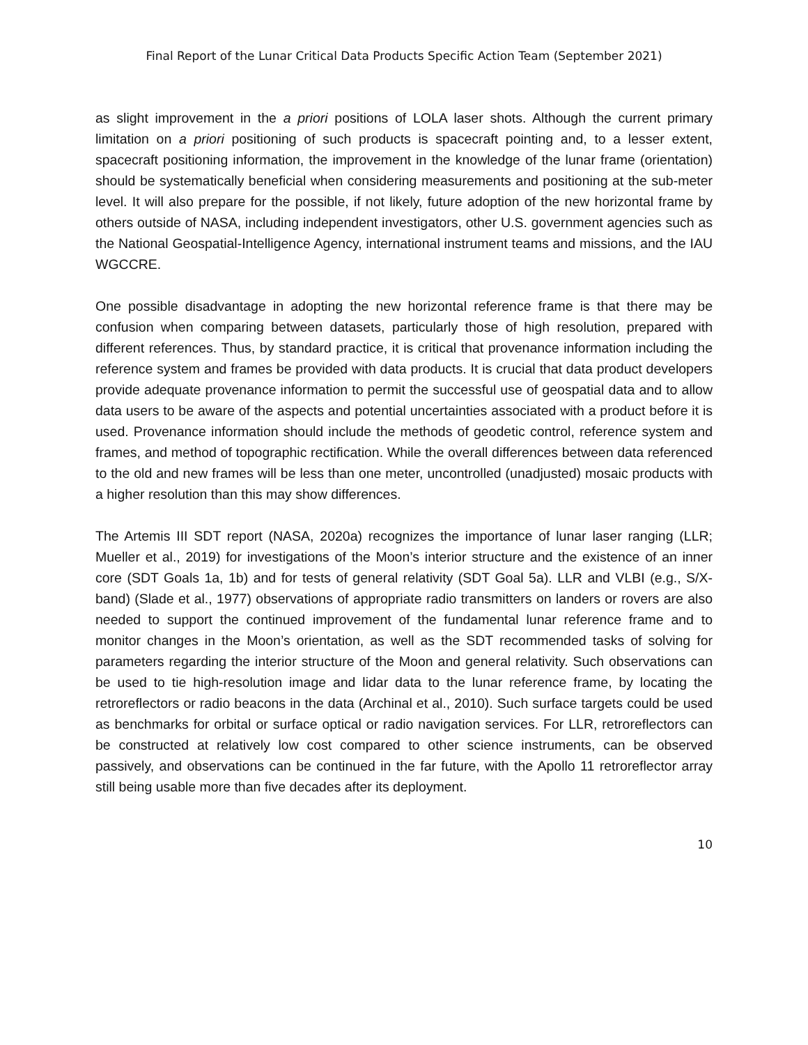Final Report of the Lunar Critical Data Products Specific Action Team (September 2021)
as slight improvement in the a priori positions of LOLA laser shots. Although the current primary limitation on a priori positioning of such products is spacecraft pointing and, to a lesser extent, spacecraft positioning information, the improvement in the knowledge of the lunar frame (orientation) should be systematically beneficial when considering measurements and positioning at the sub-meter level. It will also prepare for the possible, if not likely, future adoption of the new horizontal frame by others outside of NASA, including independent investigators, other U.S. government agencies such as the National Geospatial-Intelligence Agency, international instrument teams and missions, and the IAU WGCCRE.
One possible disadvantage in adopting the new horizontal reference frame is that there may be confusion when comparing between datasets, particularly those of high resolution, prepared with different references. Thus, by standard practice, it is critical that provenance information including the reference system and frames be provided with data products. It is crucial that data product developers provide adequate provenance information to permit the successful use of geospatial data and to allow data users to be aware of the aspects and potential uncertainties associated with a product before it is used. Provenance information should include the methods of geodetic control, reference system and frames, and method of topographic rectification. While the overall differences between data referenced to the old and new frames will be less than one meter, uncontrolled (unadjusted) mosaic products with a higher resolution than this may show differences.
The Artemis III SDT report (NASA, 2020a) recognizes the importance of lunar laser ranging (LLR; Mueller et al., 2019) for investigations of the Moon’s interior structure and the existence of an inner core (SDT Goals 1a, 1b) and for tests of general relativity (SDT Goal 5a). LLR and VLBI (e.g., S/X-band) (Slade et al., 1977) observations of appropriate radio transmitters on landers or rovers are also needed to support the continued improvement of the fundamental lunar reference frame and to monitor changes in the Moon’s orientation, as well as the SDT recommended tasks of solving for parameters regarding the interior structure of the Moon and general relativity. Such observations can be used to tie high-resolution image and lidar data to the lunar reference frame, by locating the retroreflectors or radio beacons in the data (Archinal et al., 2010). Such surface targets could be used as benchmarks for orbital or surface optical or radio navigation services. For LLR, retroreflectors can be constructed at relatively low cost compared to other science instruments, can be observed passively, and observations can be continued in the far future, with the Apollo 11 retroreflector array still being usable more than five decades after its deployment.
10